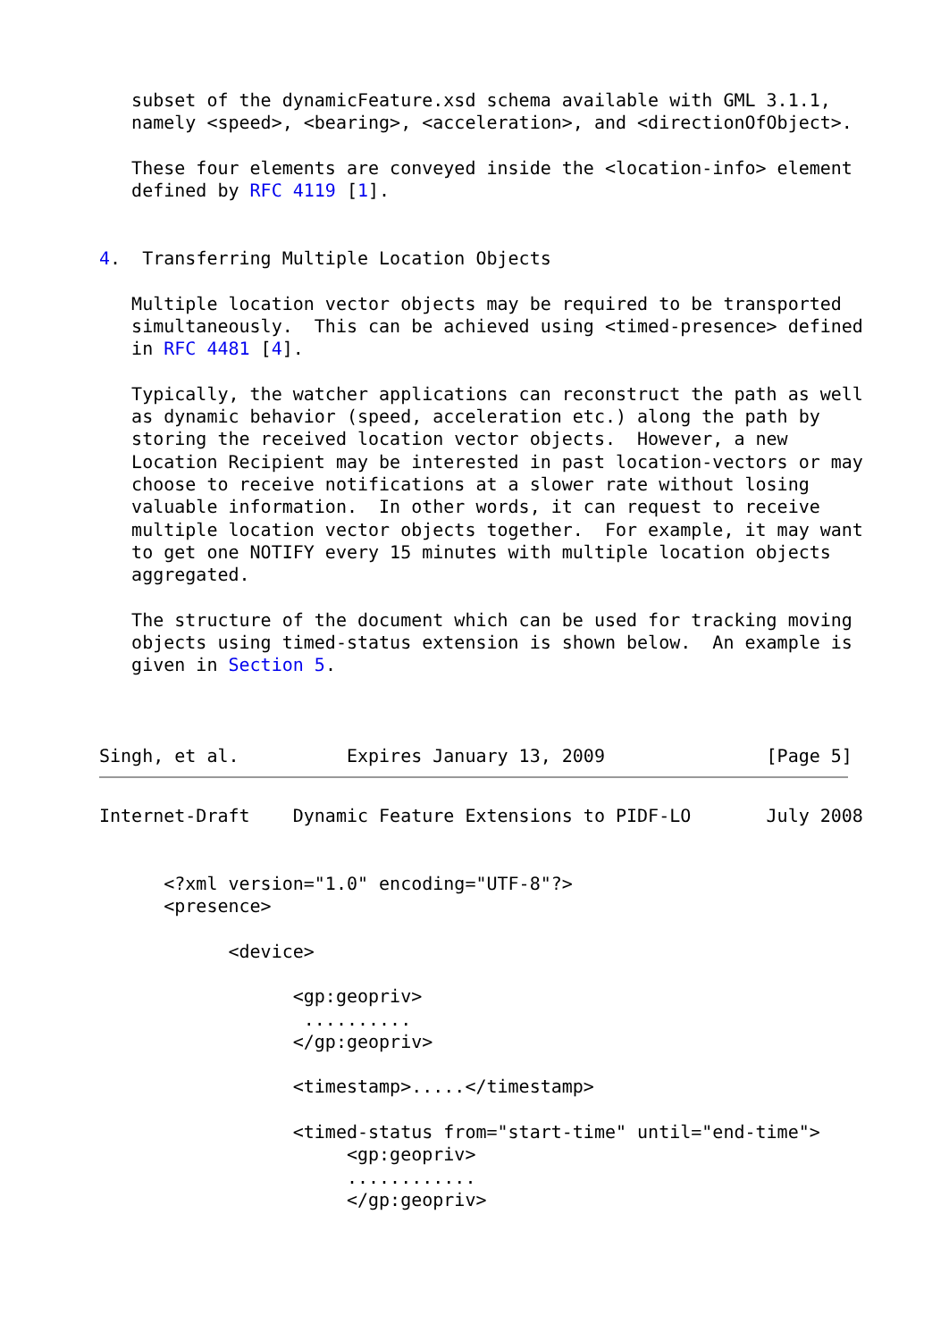subset of the dynamicFeature.xsd schema available with GML 3.1.1,
   namely <speed>, <bearing>, <acceleration>, and <directionOfObject>.

   These four elements are conveyed inside the <location-info> element
   defined by RFC 4119 [1].


4.  Transferring Multiple Location Objects

   Multiple location vector objects may be required to be transported
   simultaneously.  This can be achieved using <timed-presence> defined
   in RFC 4481 [4].

   Typically, the watcher applications can reconstruct the path as well
   as dynamic behavior (speed, acceleration etc.) along the path by
   storing the received location vector objects.  However, a new
   Location Recipient may be interested in past location-vectors or may
   choose to receive notifications at a slower rate without losing
   valuable information.  In other words, it can request to receive
   multiple location vector objects together.  For example, it may want
   to get one NOTIFY every 15 minutes with multiple location objects
   aggregated.

   The structure of the document which can be used for tracking moving
   objects using timed-status extension is shown below.  An example is
   given in Section 5.



Singh, et al.          Expires January 13, 2009               [Page 5]
Internet-Draft    Dynamic Feature Extensions to PIDF-LO       July 2008


      <?xml version="1.0" encoding="UTF-8"?>
      <presence>

            <device>

                  <gp:geopriv>
                   ..........
                  </gp:geopriv>

                  <timestamp>.....</timestamp>

                  <timed-status from="start-time" until="end-time">
                       <gp:geopriv>
                       ............
                       </gp:geopriv>